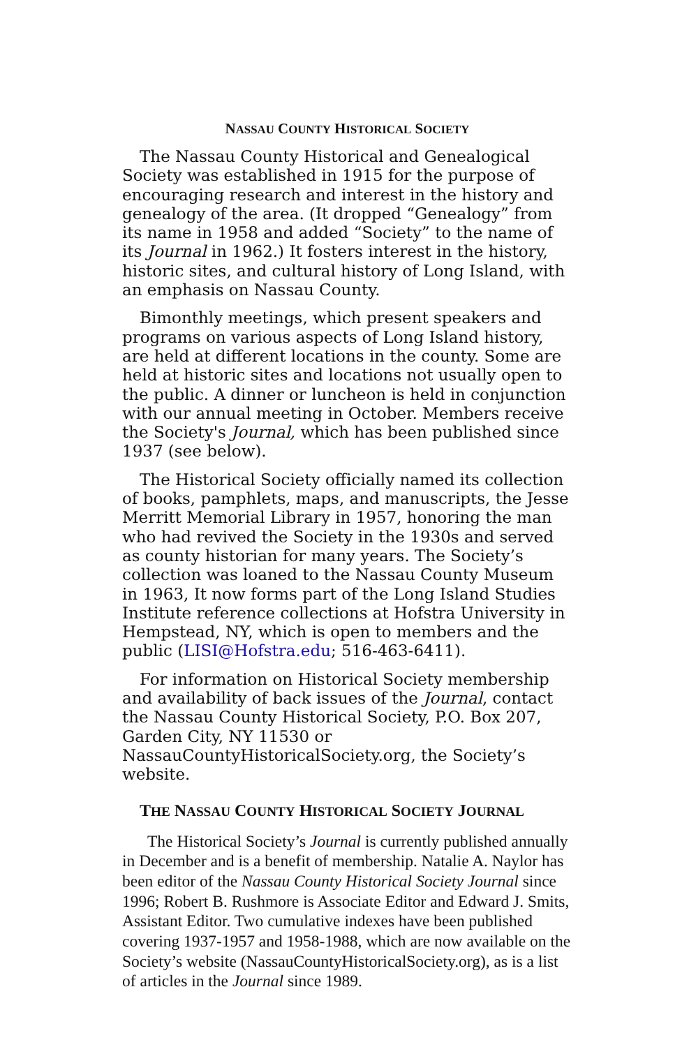NASSAU COUNTY HISTORICAL SOCIETY
The Nassau County Historical and Genealogical Society was established in 1915 for the purpose of encouraging research and interest in the history and genealogy of the area. (It dropped “Genealogy” from its name in 1958 and added “Society” to the name of its Journal in 1962.) It fosters interest in the history, historic sites, and cultural history of Long Island, with an emphasis on Nassau County.
Bimonthly meetings, which present speakers and programs on various aspects of Long Island history, are held at different locations in the county. Some are held at historic sites and locations not usually open to the public. A dinner or luncheon is held in conjunction with our annual meeting in October. Members receive the Society's Journal, which has been published since 1937 (see below).
The Historical Society officially named its collection of books, pamphlets, maps, and manuscripts, the Jesse Merritt Memorial Library in 1957, honoring the man who had revived the Society in the 1930s and served as county historian for many years. The Society’s collection was loaned to the Nassau County Museum in 1963, It now forms part of the Long Island Studies Institute reference collections at Hofstra University in Hempstead, NY, which is open to members and the public (LISI@Hofstra.edu; 516-463-6411).
For information on Historical Society membership and availability of back issues of the Journal, contact the Nassau County Historical Society, P.O. Box 207, Garden City, NY 11530 or NassauCountyHistoricalSociety.org, the Society’s website.
THE NASSAU COUNTY HISTORICAL SOCIETY JOURNAL
The Historical Society’s Journal is currently published annually in December and is a benefit of membership. Natalie A. Naylor has been editor of the Nassau County Historical Society Journal since 1996; Robert B. Rushmore is Associate Editor and Edward J. Smits, Assistant Editor. Two cumulative indexes have been published covering 1937-1957 and 1958-1988, which are now available on the Society’s website (NassauCountyHistoricalSociety.org), as is a list of articles in the Journal since 1989.